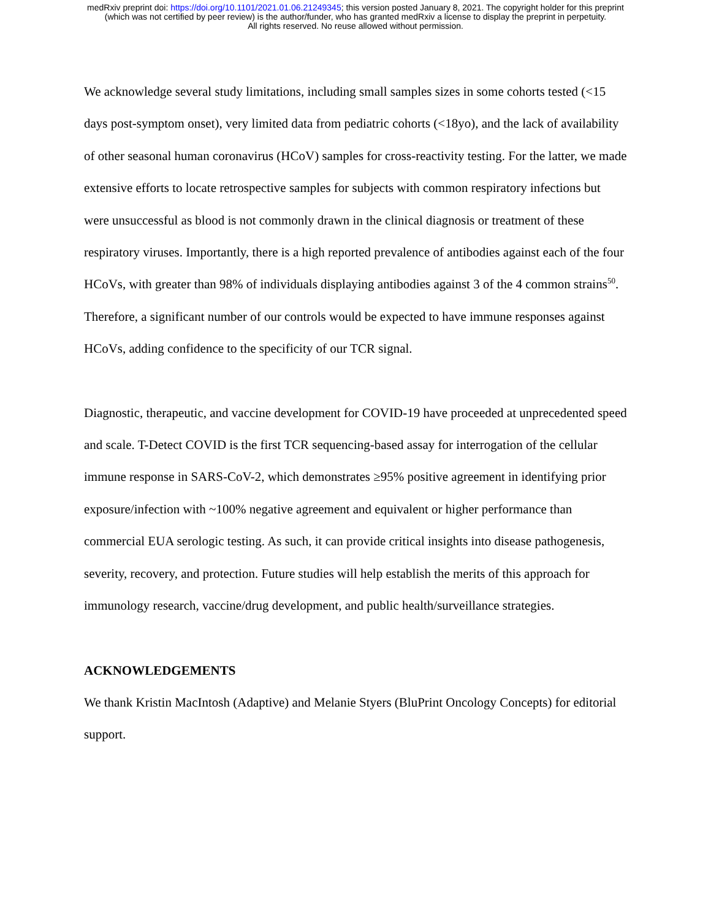medRxiv preprint doi: https://doi.org/10.1101/2021.01.06.21249345; this version posted January 8, 2021. The copyright holder for this preprint
(which was not certified by peer review) is the author/funder, who has granted medRxiv a license to display the preprint in perpetuity.
All rights reserved. No reuse allowed without permission.
We acknowledge several study limitations, including small samples sizes in some cohorts tested (<15 days post-symptom onset), very limited data from pediatric cohorts (<18yo), and the lack of availability of other seasonal human coronavirus (HCoV) samples for cross-reactivity testing. For the latter, we made extensive efforts to locate retrospective samples for subjects with common respiratory infections but were unsuccessful as blood is not commonly drawn in the clinical diagnosis or treatment of these respiratory viruses. Importantly, there is a high reported prevalence of antibodies against each of the four HCoVs, with greater than 98% of individuals displaying antibodies against 3 of the 4 common strains<sup>50</sup>. Therefore, a significant number of our controls would be expected to have immune responses against HCoVs, adding confidence to the specificity of our TCR signal.
Diagnostic, therapeutic, and vaccine development for COVID-19 have proceeded at unprecedented speed and scale. T-Detect COVID is the first TCR sequencing-based assay for interrogation of the cellular immune response in SARS-CoV-2, which demonstrates ≥95% positive agreement in identifying prior exposure/infection with ~100% negative agreement and equivalent or higher performance than commercial EUA serologic testing. As such, it can provide critical insights into disease pathogenesis, severity, recovery, and protection. Future studies will help establish the merits of this approach for immunology research, vaccine/drug development, and public health/surveillance strategies.
ACKNOWLEDGEMENTS
We thank Kristin MacIntosh (Adaptive) and Melanie Styers (BluPrint Oncology Concepts) for editorial support.